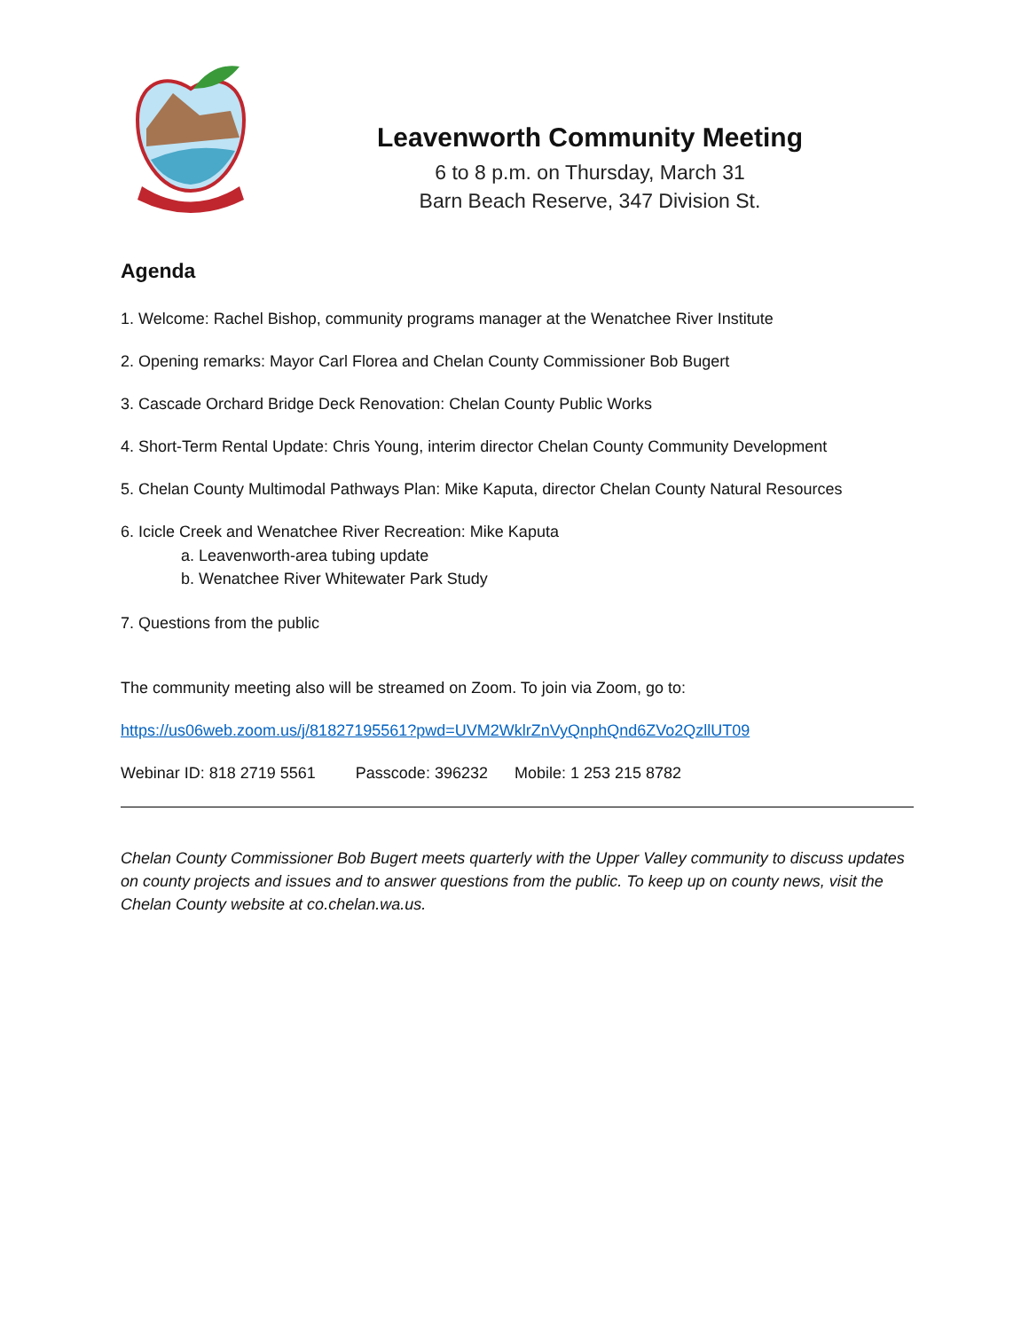Leavenworth Community Meeting
6 to 8 p.m. on Thursday, March 31
Barn Beach Reserve, 347 Division St.
Agenda
1. Welcome: Rachel Bishop, community programs manager at the Wenatchee River Institute
2. Opening remarks: Mayor Carl Florea and Chelan County Commissioner Bob Bugert
3. Cascade Orchard Bridge Deck Renovation: Chelan County Public Works
4. Short-Term Rental Update: Chris Young, interim director Chelan County Community Development
5. Chelan County Multimodal Pathways Plan: Mike Kaputa, director Chelan County Natural Resources
6. Icicle Creek and Wenatchee River Recreation: Mike Kaputa
a. Leavenworth-area tubing update
b. Wenatchee River Whitewater Park Study
7. Questions from the public
The community meeting also will be streamed on Zoom. To join via Zoom, go to:
https://us06web.zoom.us/j/81827195561?pwd=UVM2WklrZnVyQnphQnd6ZVo2QzllUT09
Webinar ID: 818 2719 5561 Passcode: 396232 Mobile: 1 253 215 8782
Chelan County Commissioner Bob Bugert meets quarterly with the Upper Valley community to discuss updates on county projects and issues and to answer questions from the public. To keep up on county news, visit the Chelan County website at co.chelan.wa.us.